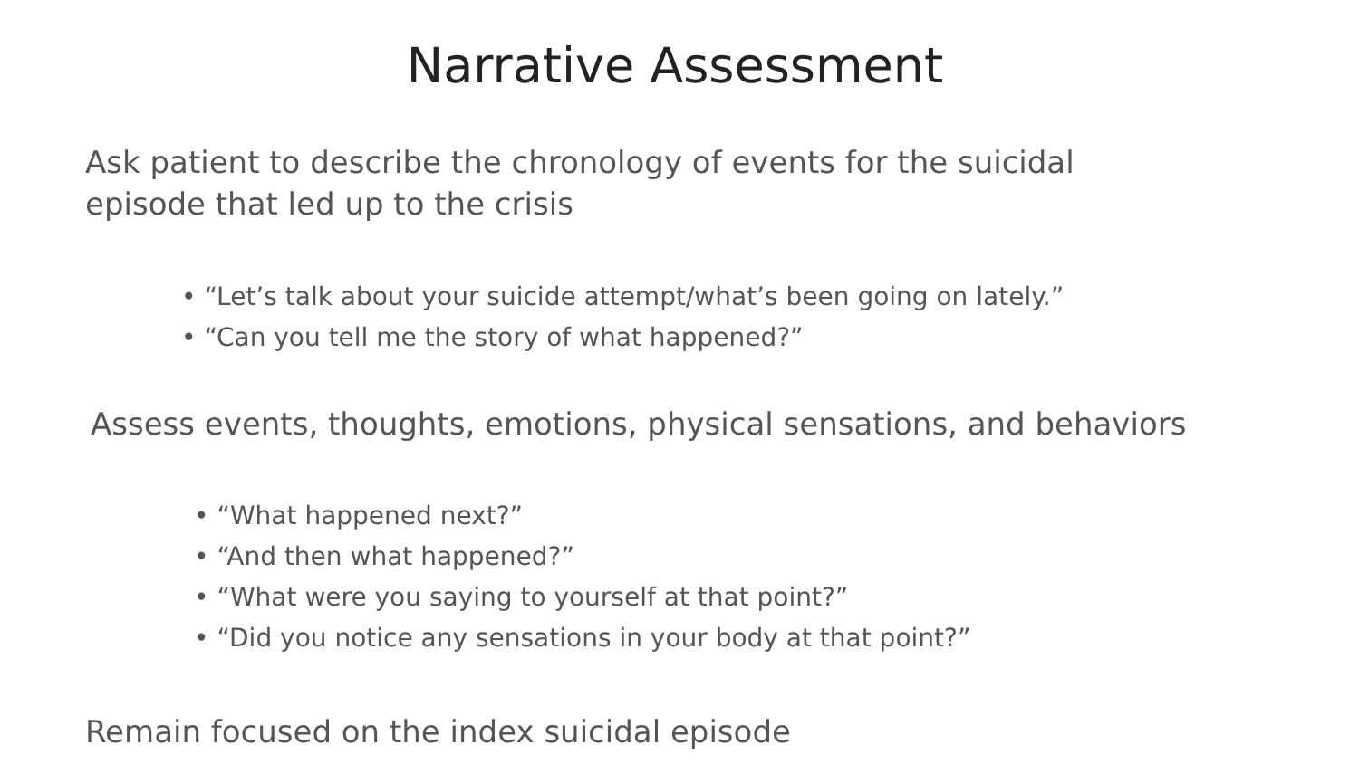Narrative Assessment
Ask patient to describe the chronology of events for the suicidal episode that led up to the crisis
• “Let’s talk about your suicide attempt/what’s been going on lately.”
• “Can you tell me the story of what happened?”
Assess events, thoughts, emotions, physical sensations, and behaviors
• “What happened next?”
• “And then what happened?”
• “What were you saying to yourself at that point?”
• “Did you notice any sensations in your body at that point?”
Remain focused on the index suicidal episode